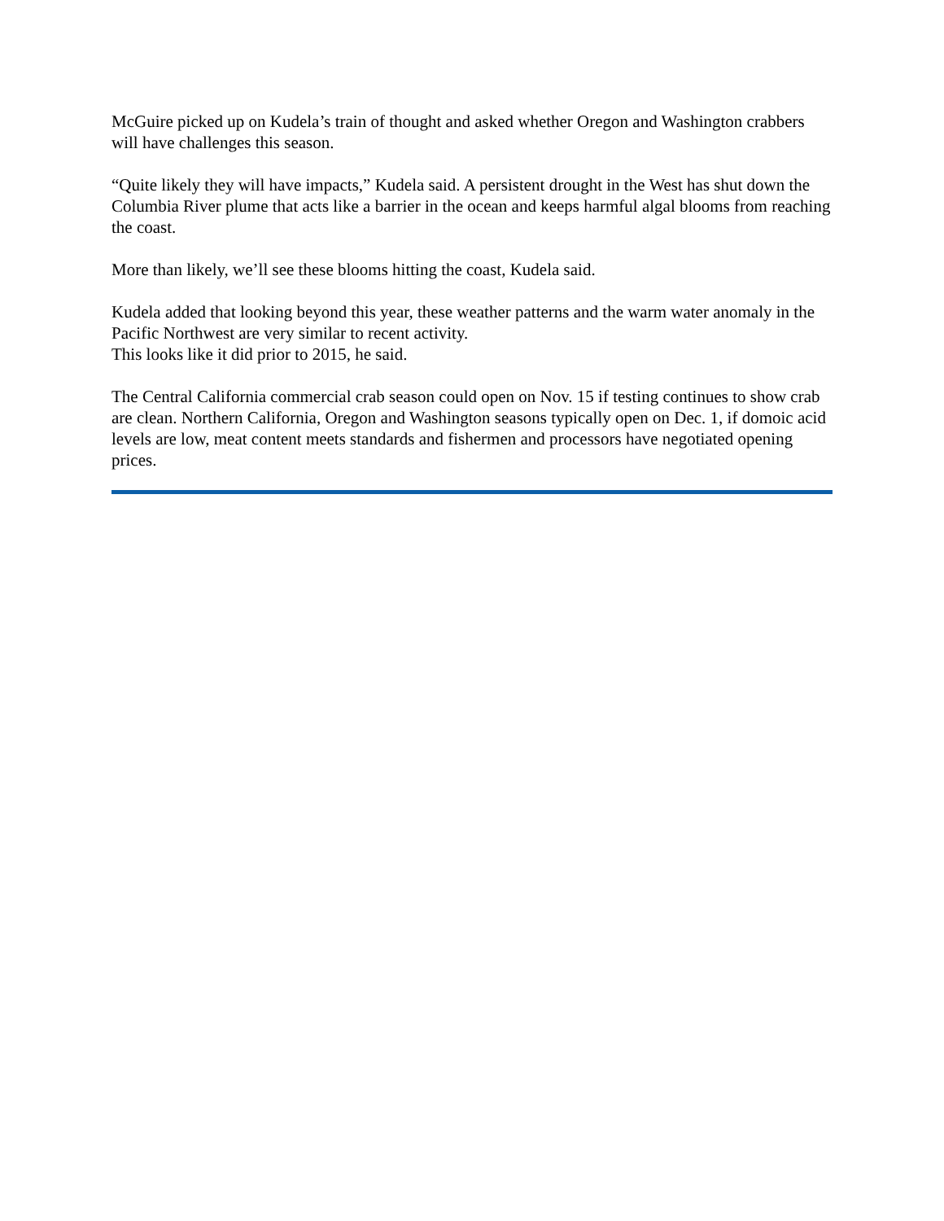McGuire picked up on Kudela’s train of thought and asked whether Oregon and Washington crabbers will have challenges this season.
“Quite likely they will have impacts,” Kudela said. A persistent drought in the West has shut down the Columbia River plume that acts like a barrier in the ocean and keeps harmful algal blooms from reaching the coast.
More than likely, we’ll see these blooms hitting the coast, Kudela said.
Kudela added that looking beyond this year, these weather patterns and the warm water anomaly in the Pacific Northwest are very similar to recent activity.
This looks like it did prior to 2015, he said.
The Central California commercial crab season could open on Nov. 15 if testing continues to show crab are clean. Northern California, Oregon and Washington seasons typically open on Dec. 1, if domoic acid levels are low, meat content meets standards and fishermen and processors have negotiated opening prices.